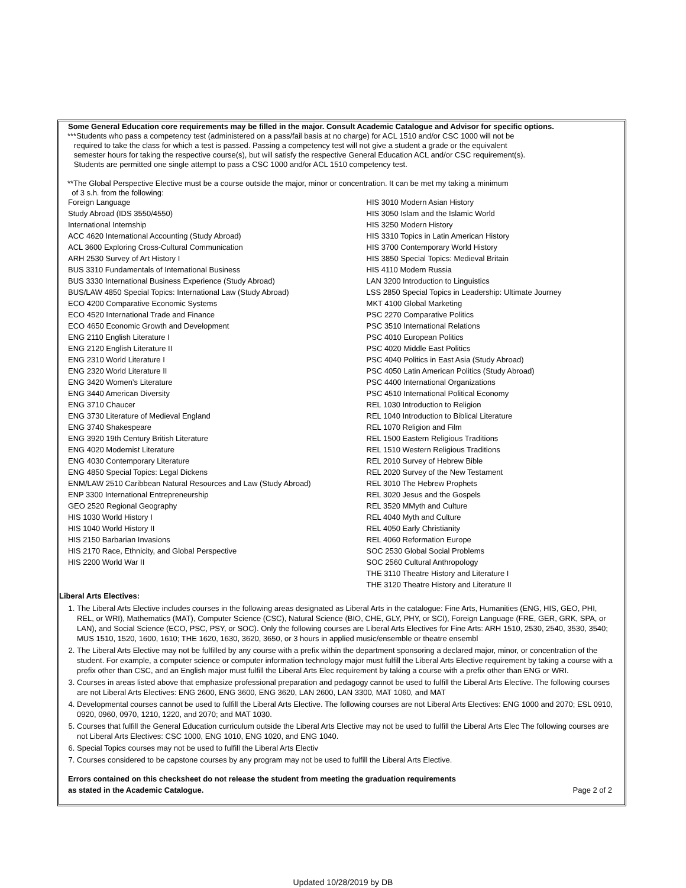Some General Education core requirements may be filled in the major. Consult Academic Catalogue and Advisor for specific options.
***Students who pass a competency test (administered on a pass/fail basis at no charge) for ACL 1510 and/or CSC 1000 will not be
required to take the class for which a test is passed. Passing a competency test will not give a student a grade or the equivalent
semester hours for taking the respective course(s), but will satisfy the respective General Education ACL and/or CSC requirement(s).
Students are permitted one single attempt to pass a CSC 1000 and/or ACL 1510 competency test.
**The Global Perspective Elective must be a course outside the major, minor or concentration. It can be met my taking a minimum
of 3 s.h. from the following:
| Foreign Language | HIS 3010 Modern Asian History |
| Study Abroad (IDS 3550/4550) | HIS 3050 Islam and the Islamic World |
| International Internship | HIS 3250 Modern History |
| ACC 4620 International Accounting (Study Abroad) | HIS 3310 Topics in Latin American History |
| ACL 3600 Exploring Cross-Cultural Communication | HIS 3700 Contemporary World History |
| ARH 2530 Survey of Art History I | HIS 3850 Special Topics: Medieval Britain |
| BUS 3310 Fundamentals of International Business | HIS 4110 Modern Russia |
| BUS 3330 International Business Experience (Study Abroad) | LAN 3200 Introduction to Linguistics |
| BUS/LAW 4850 Special Topics: International Law (Study Abroad) | LSS 2850 Special Topics in Leadership: Ultimate Journey |
| ECO 4200 Comparative Economic Systems | MKT 4100 Global Marketing |
| ECO 4520 International Trade and Finance | PSC 2270 Comparative Politics |
| ECO 4650 Economic Growth and Development | PSC 3510 International Relations |
| ENG 2110 English Literature I | PSC 4010 European Politics |
| ENG 2120 English Literature II | PSC 4020 Middle East Politics |
| ENG 2310 World Literature I | PSC 4040 Politics in East Asia (Study Abroad) |
| ENG 2320 World Literature II | PSC 4050 Latin American Politics (Study Abroad) |
| ENG 3420 Women’s Literature | PSC 4400 International Organizations |
| ENG 3440 American Diversity | PSC 4510 International Political Economy |
| ENG 3710 Chaucer | REL 1030 Introduction to Religion |
| ENG 3730 Literature of Medieval England | REL 1040 Introduction to Biblical Literature |
| ENG 3740 Shakespeare | REL 1070 Religion and Film |
| ENG 3920 19th Century British Literature | REL 1500 Eastern Religious Traditions |
| ENG 4020 Modernist Literature | REL 1510 Western Religious Traditions |
| ENG 4030 Contemporary Literature | REL 2010 Survey of Hebrew Bible |
| ENG 4850 Special Topics: Legal Dickens | REL 2020 Survey of the New Testament |
| ENM/LAW 2510 Caribbean Natural Resources and Law (Study Abroad) | REL 3010 The Hebrew Prophets |
| ENP 3300 International Entrepreneurship | REL 3020 Jesus and the Gospels |
| GEO 2520 Regional Geography | REL 3520 MMyth and Culture |
| HIS 1030 World History I | REL 4040 Myth and Culture |
| HIS 1040 World History II | REL 4050 Early Christianity |
| HIS 2150 Barbarian Invasions | REL 4060 Reformation Europe |
| HIS 2170 Race, Ethnicity, and Global Perspective | SOC 2530 Global Social Problems |
| HIS 2200 World War II | SOC 2560 Cultural Anthropology |
| | THE 3110 Theatre History and Literature I |
| | THE 3120 Theatre History and Literature II |
Liberal Arts Electives:
1. The Liberal Arts Elective includes courses in the following areas designated as Liberal Arts in the catalogue: Fine Arts, Humanities (ENG, HIS, GEO, PHI, REL, or WRI), Mathematics (MAT), Computer Science (CSC), Natural Science (BIO, CHE, GLY, PHY, or SCI), Foreign Language (FRE, GER, GRK, SPA, or LAN), and Social Science (ECO, PSC, PSY, or SOC). Only the following courses are Liberal Arts Electives for Fine Arts: ARH 1510, 2530, 2540, 3530, 3540; MUS 1510, 1520, 1600, 1610; THE 1620, 1630, 3620, 3650, or 3 hours in applied music/ensemble or theatre ensembl
2. The Liberal Arts Elective may not be fulfilled by any course with a prefix within the department sponsoring a declared major, minor, or concentration of the student. For example, a computer science or computer information technology major must fulfill the Liberal Arts Elective requirement by taking a course with a prefix other than CSC, and an English major must fulfill the Liberal Arts Elec requirement by taking a course with a prefix other than ENG or WRI.
3. Courses in areas listed above that emphasize professional preparation and pedagogy cannot be used to fulfill the Liberal Arts Elective. The following courses are not Liberal Arts Electives: ENG 2600, ENG 3600, ENG 3620, LAN 2600, LAN 3300, MAT 1060, and MAT
4. Developmental courses cannot be used to fulfill the Liberal Arts Elective. The following courses are not Liberal Arts Electives: ENG 1000 and 2070; ESL 0910, 0920, 0960, 0970, 1210, 1220, and 2070; and MAT 1030.
5. Courses that fulfill the General Education curriculum outside the Liberal Arts Elective may not be used to fulfill the Liberal Arts Elec The following courses are not Liberal Arts Electives: CSC 1000, ENG 1010, ENG 1020, and ENG 1040.
6. Special Topics courses may not be used to fulfill the Liberal Arts Electiv
7. Courses considered to be capstone courses by any program may not be used to fulfill the Liberal Arts Elective.
Errors contained on this checksheet do not release the student from meeting the graduation requirements
as stated in the Academic Catalogue. Page 2 of 2
Updated 10/28/2019 by DB